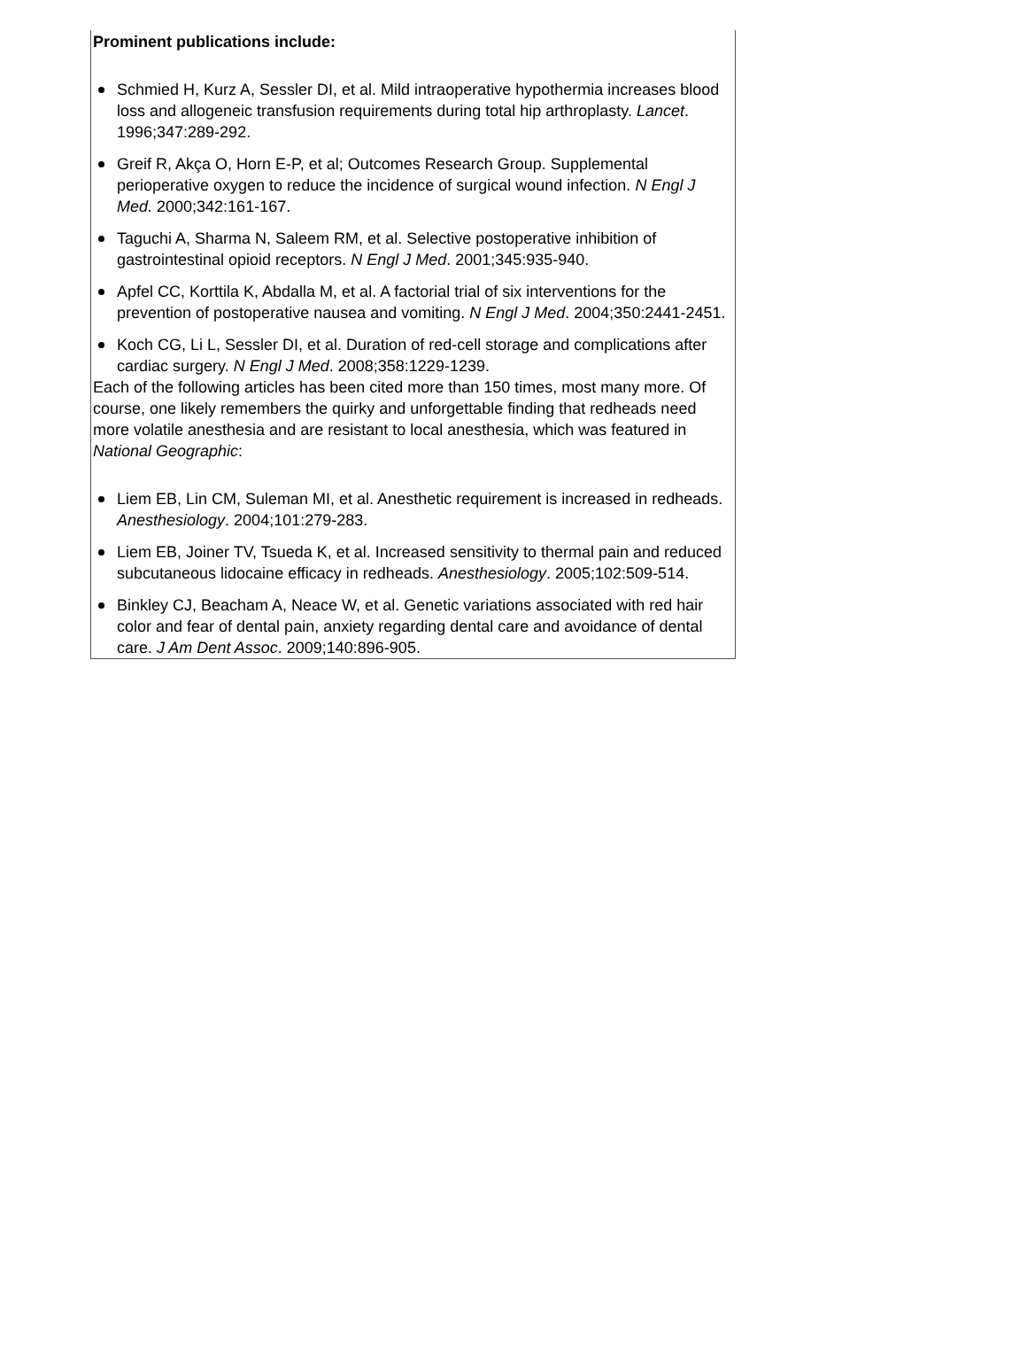Prominent publications include:
Schmied H, Kurz A, Sessler DI, et al. Mild intraoperative hypothermia increases blood loss and allogeneic transfusion requirements during total hip arthroplasty. Lancet. 1996;347:289-292.
Greif R, Akça O, Horn E-P, et al; Outcomes Research Group. Supplemental perioperative oxygen to reduce the incidence of surgical wound infection. N Engl J Med. 2000;342:161-167.
Taguchi A, Sharma N, Saleem RM, et al. Selective postoperative inhibition of gastrointestinal opioid receptors. N Engl J Med. 2001;345:935-940.
Apfel CC, Korttila K, Abdalla M, et al. A factorial trial of six interventions for the prevention of postoperative nausea and vomiting. N Engl J Med. 2004;350:2441-2451.
Koch CG, Li L, Sessler DI, et al. Duration of red-cell storage and complications after cardiac surgery. N Engl J Med. 2008;358:1229-1239.
Each of the following articles has been cited more than 150 times, most many more. Of course, one likely remembers the quirky and unforgettable finding that redheads need more volatile anesthesia and are resistant to local anesthesia, which was featured in National Geographic:
Liem EB, Lin CM, Suleman MI, et al. Anesthetic requirement is increased in redheads. Anesthesiology. 2004;101:279-283.
Liem EB, Joiner TV, Tsueda K, et al. Increased sensitivity to thermal pain and reduced subcutaneous lidocaine efficacy in redheads. Anesthesiology. 2005;102:509-514.
Binkley CJ, Beacham A, Neace W, et al. Genetic variations associated with red hair color and fear of dental pain, anxiety regarding dental care and avoidance of dental care. J Am Dent Assoc. 2009;140:896-905.